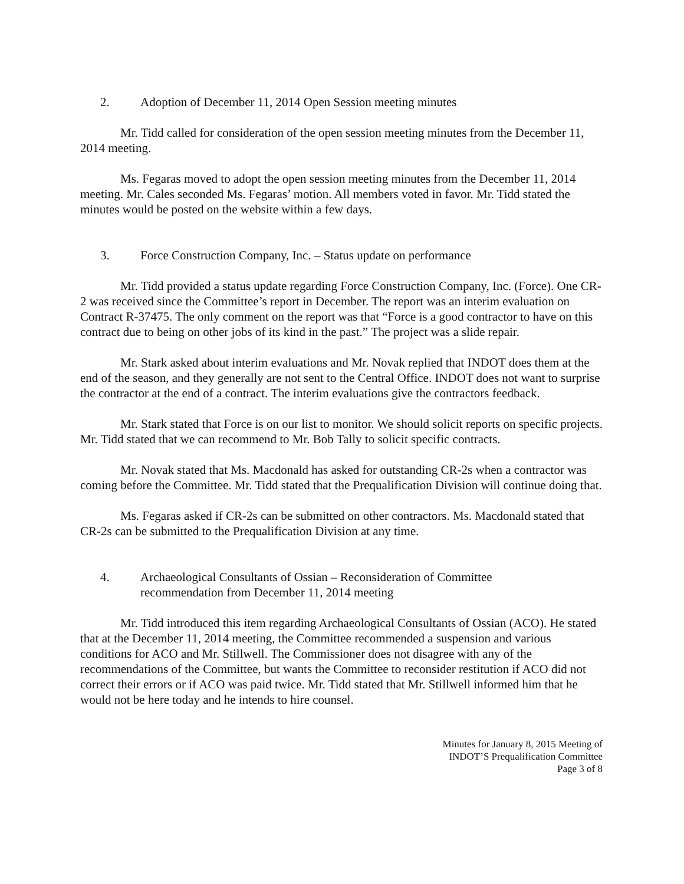2. Adoption of December 11, 2014 Open Session meeting minutes
Mr. Tidd called for consideration of the open session meeting minutes from the December 11, 2014 meeting.
Ms. Fegaras moved to adopt the open session meeting minutes from the December 11, 2014 meeting. Mr. Cales seconded Ms. Fegaras’ motion. All members voted in favor. Mr. Tidd stated the minutes would be posted on the website within a few days.
3. Force Construction Company, Inc. – Status update on performance
Mr. Tidd provided a status update regarding Force Construction Company, Inc. (Force). One CR-2 was received since the Committee’s report in December. The report was an interim evaluation on Contract R-37475. The only comment on the report was that “Force is a good contractor to have on this contract due to being on other jobs of its kind in the past.” The project was a slide repair.
Mr. Stark asked about interim evaluations and Mr. Novak replied that INDOT does them at the end of the season, and they generally are not sent to the Central Office. INDOT does not want to surprise the contractor at the end of a contract. The interim evaluations give the contractors feedback.
Mr. Stark stated that Force is on our list to monitor. We should solicit reports on specific projects. Mr. Tidd stated that we can recommend to Mr. Bob Tally to solicit specific contracts.
Mr. Novak stated that Ms. Macdonald has asked for outstanding CR-2s when a contractor was coming before the Committee. Mr. Tidd stated that the Prequalification Division will continue doing that.
Ms. Fegaras asked if CR-2s can be submitted on other contractors. Ms. Macdonald stated that CR-2s can be submitted to the Prequalification Division at any time.
4. Archaeological Consultants of Ossian – Reconsideration of Committee
recommendation from December 11, 2014 meeting
Mr. Tidd introduced this item regarding Archaeological Consultants of Ossian (ACO). He stated that at the December 11, 2014 meeting, the Committee recommended a suspension and various conditions for ACO and Mr. Stillwell. The Commissioner does not disagree with any of the recommendations of the Committee, but wants the Committee to reconsider restitution if ACO did not correct their errors or if ACO was paid twice. Mr. Tidd stated that Mr. Stillwell informed him that he would not be here today and he intends to hire counsel.
Minutes for January 8, 2015 Meeting of
INDOT’S Prequalification Committee
Page 3 of 8